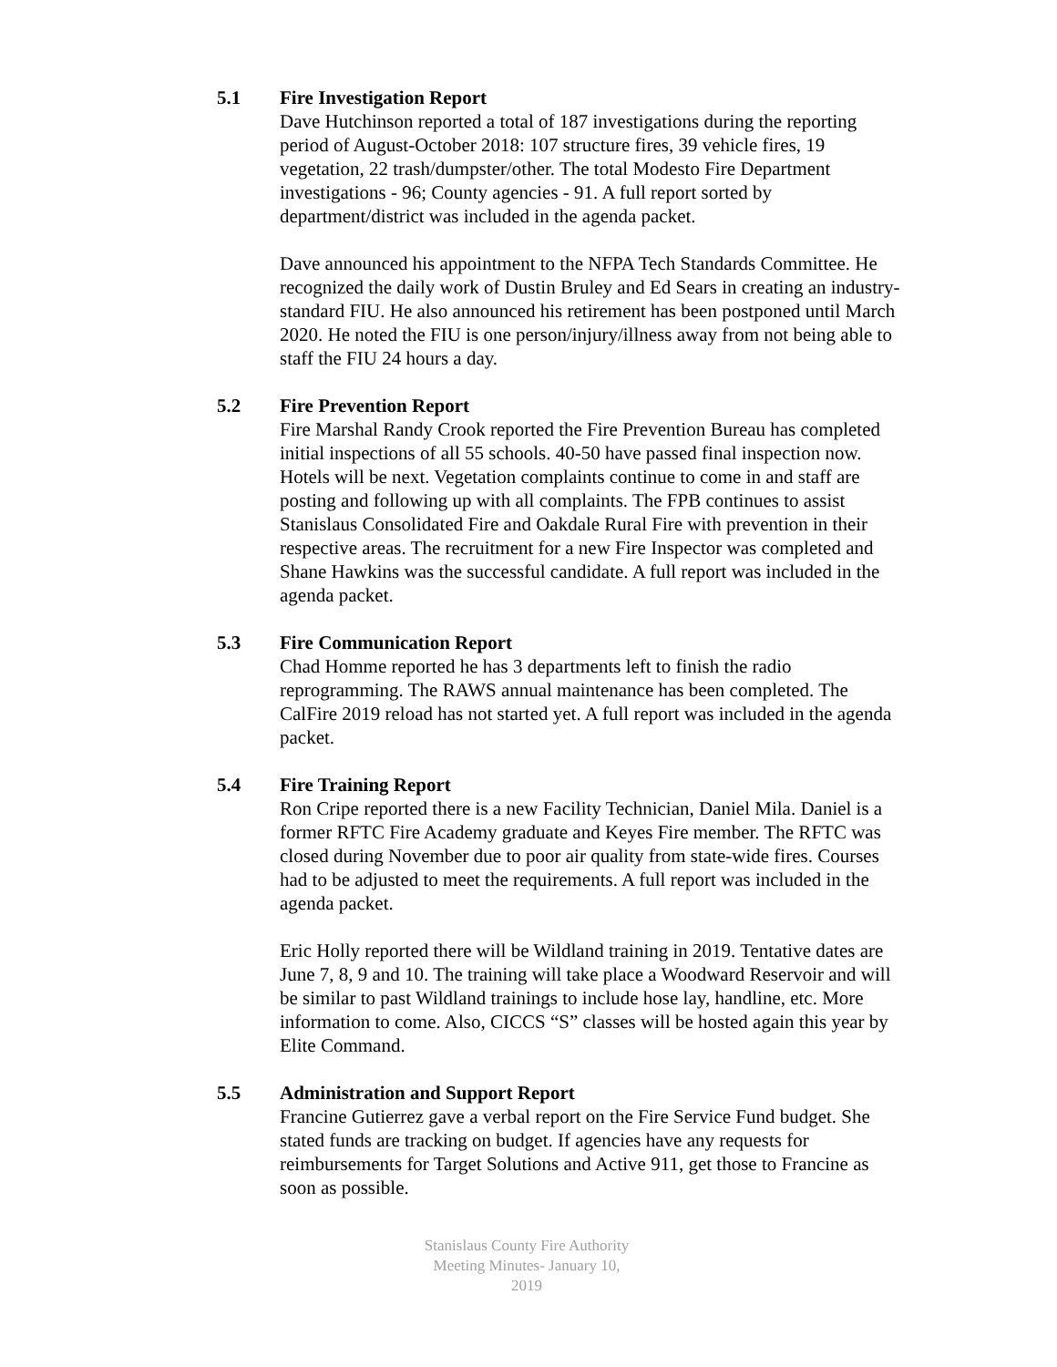5.1 Fire Investigation Report
Dave Hutchinson reported a total of 187 investigations during the reporting period of August-October 2018: 107 structure fires, 39 vehicle fires, 19 vegetation, 22 trash/dumpster/other. The total Modesto Fire Department investigations - 96; County agencies - 91. A full report sorted by department/district was included in the agenda packet.
Dave announced his appointment to the NFPA Tech Standards Committee. He recognized the daily work of Dustin Bruley and Ed Sears in creating an industry-standard FIU. He also announced his retirement has been postponed until March 2020. He noted the FIU is one person/injury/illness away from not being able to staff the FIU 24 hours a day.
5.2 Fire Prevention Report
Fire Marshal Randy Crook reported the Fire Prevention Bureau has completed initial inspections of all 55 schools. 40-50 have passed final inspection now. Hotels will be next. Vegetation complaints continue to come in and staff are posting and following up with all complaints. The FPB continues to assist Stanislaus Consolidated Fire and Oakdale Rural Fire with prevention in their respective areas. The recruitment for a new Fire Inspector was completed and Shane Hawkins was the successful candidate. A full report was included in the agenda packet.
5.3 Fire Communication Report
Chad Homme reported he has 3 departments left to finish the radio reprogramming. The RAWS annual maintenance has been completed. The CalFire 2019 reload has not started yet. A full report was included in the agenda packet.
5.4 Fire Training Report
Ron Cripe reported there is a new Facility Technician, Daniel Mila. Daniel is a former RFTC Fire Academy graduate and Keyes Fire member. The RFTC was closed during November due to poor air quality from state-wide fires. Courses had to be adjusted to meet the requirements. A full report was included in the agenda packet.
Eric Holly reported there will be Wildland training in 2019. Tentative dates are June 7, 8, 9 and 10. The training will take place a Woodward Reservoir and will be similar to past Wildland trainings to include hose lay, handline, etc. More information to come. Also, CICCS “S” classes will be hosted again this year by Elite Command.
5.5 Administration and Support Report
Francine Gutierrez gave a verbal report on the Fire Service Fund budget. She stated funds are tracking on budget. If agencies have any requests for reimbursements for Target Solutions and Active 911, get those to Francine as soon as possible.
Stanislaus County Fire Authority
Meeting Minutes- January 10, 2019